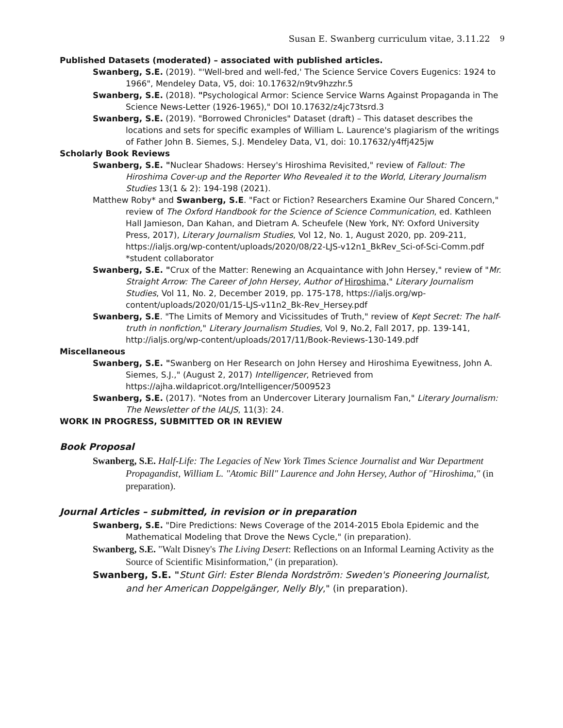Susan E. Swanberg curriculum vitae, 3.11.22 9
Published Datasets (moderated) – associated with published articles.
Swanberg, S.E. (2019). "'Well-bred and well-fed,' The Science Service Covers Eugenics: 1924 to 1966", Mendeley Data, V5, doi: 10.17632/n9tv9hzzhr.5
Swanberg, S.E. (2018). "Psychological Armor: Science Service Warns Against Propaganda in The Science News-Letter (1926-1965)," DOI 10.17632/z4jc73tsrd.3
Swanberg, S.E. (2019). "Borrowed Chronicles" Dataset (draft) – This dataset describes the locations and sets for specific examples of William L. Laurence's plagiarism of the writings of Father John B. Siemes, S.J. Mendeley Data, V1, doi: 10.17632/y4ffj425jw
Scholarly Book Reviews
Swanberg, S.E. "Nuclear Shadows: Hersey's Hiroshima Revisited," review of Fallout: The Hiroshima Cover-up and the Reporter Who Revealed it to the World, Literary Journalism Studies 13(1 & 2): 194-198 (2021).
Matthew Roby* and Swanberg, S.E. "Fact or Fiction? Researchers Examine Our Shared Concern," review of The Oxford Handbook for the Science of Science Communication, ed. Kathleen Hall Jamieson, Dan Kahan, and Dietram A. Scheufele (New York, NY: Oxford University Press, 2017), Literary Journalism Studies, Vol 12, No. 1, August 2020, pp. 209-211, https://ialjs.org/wp-content/uploads/2020/08/22-LJS-v12n1_BkRev_Sci-of-Sci-Comm.pdf
*student collaborator
Swanberg, S.E. "Crux of the Matter: Renewing an Acquaintance with John Hersey," review of "Mr. Straight Arrow: The Career of John Hersey, Author of Hiroshima," Literary Journalism Studies, Vol 11, No. 2, December 2019, pp. 175-178, https://ialjs.org/wp-content/uploads/2020/01/15-LJS-v11n2_Bk-Rev_Hersey.pdf
Swanberg, S.E. "The Limits of Memory and Vicissitudes of Truth," review of Kept Secret: The half-truth in nonfiction," Literary Journalism Studies, Vol 9, No.2, Fall 2017, pp. 139-141, http://ialjs.org/wp-content/uploads/2017/11/Book-Reviews-130-149.pdf
Miscellaneous
Swanberg, S.E. "Swanberg on Her Research on John Hersey and Hiroshima Eyewitness, John A. Siemes, S.J.," (August 2, 2017) Intelligencer, Retrieved from https://ajha.wildapricot.org/Intelligencer/5009523
Swanberg, S.E. (2017). "Notes from an Undercover Literary Journalism Fan," Literary Journalism: The Newsletter of the IALJS, 11(3): 24.
WORK IN PROGRESS, SUBMITTED OR IN REVIEW
Book Proposal
Swanberg, S.E. Half-Life: The Legacies of New York Times Science Journalist and War Department Propagandist, William L. "Atomic Bill" Laurence and John Hersey, Author of "Hiroshima," (in preparation).
Journal Articles – submitted, in revision or in preparation
Swanberg, S.E. "Dire Predictions: News Coverage of the 2014-2015 Ebola Epidemic and the Mathematical Modeling that Drove the News Cycle," (in preparation).
Swanberg, S.E. "Walt Disney's The Living Desert: Reflections on an Informal Learning Activity as the Source of Scientific Misinformation," (in preparation).
Swanberg, S.E. "Stunt Girl: Ester Blenda Nordström: Sweden's Pioneering Journalist, and her American Doppelgänger, Nelly Bly," (in preparation).